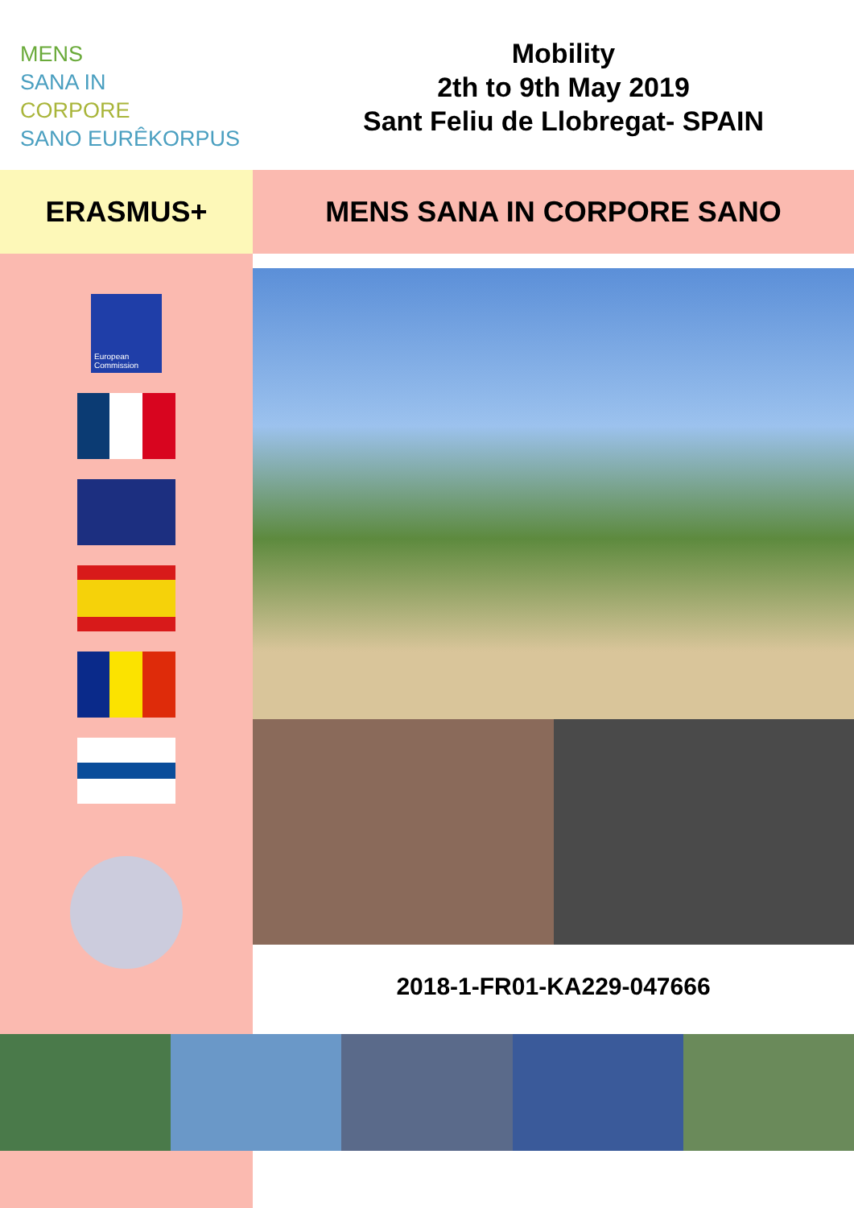MENS
SANA IN
CORPORE
SANO EURÊKORPUS
Mobility
2th to 9th May 2019
Sant Feliu de Llobregat- SPAIN
ERASMUS+ MENS SANA IN CORPORE SANO
European Commission
2018-1-FR01-KA229-047666